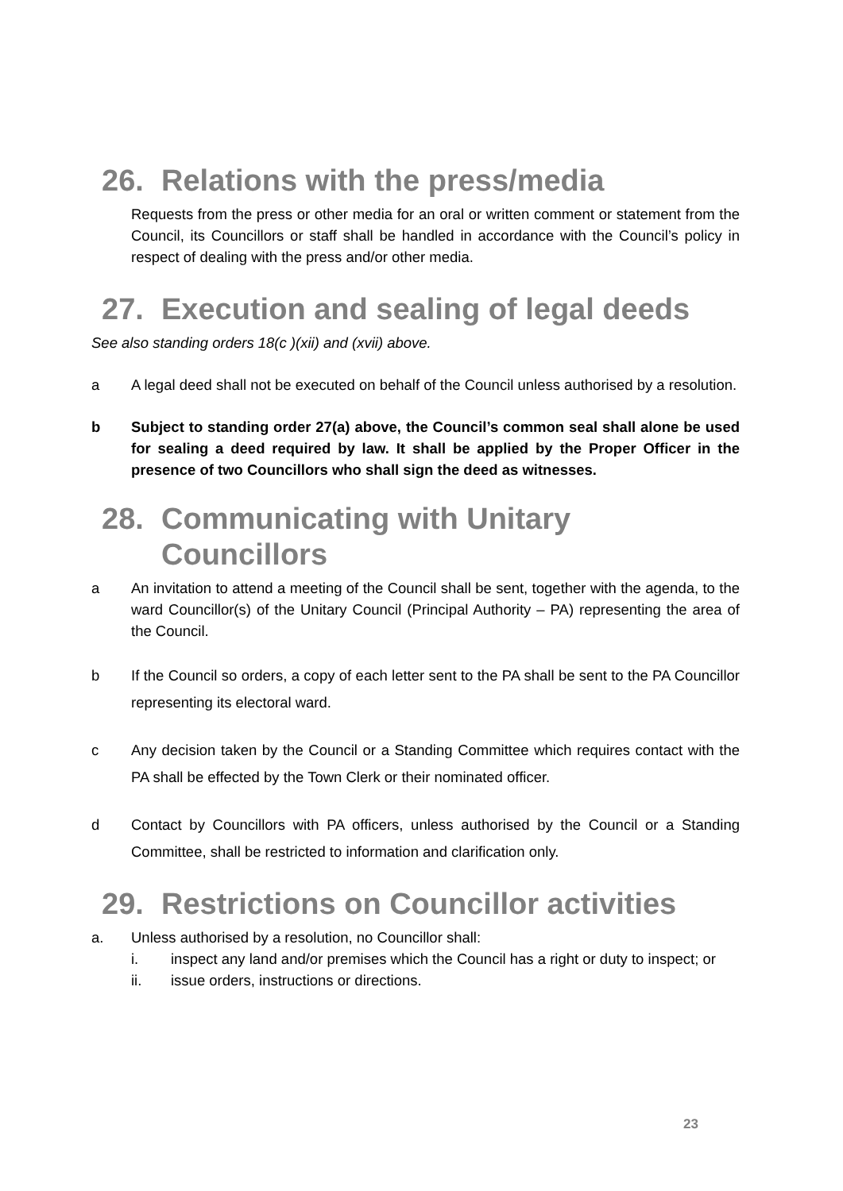26. Relations with the press/media
Requests from the press or other media for an oral or written comment or statement from the Council, its Councillors or staff shall be handled in accordance with the Council’s policy in respect of dealing with the press and/or other media.
27. Execution and sealing of legal deeds
See also standing orders 18(c )(xii) and (xvii) above.
a A legal deed shall not be executed on behalf of the Council unless authorised by a resolution.
b Subject to standing order 27(a) above, the Council’s common seal shall alone be used for sealing a deed required by law. It shall be applied by the Proper Officer in the presence of two Councillors who shall sign the deed as witnesses.
28. Communicating with Unitary
Councillors
a An invitation to attend a meeting of the Council shall be sent, together with the agenda, to the ward Councillor(s) of the Unitary Council (Principal Authority – PA) representing the area of the Council.
b If the Council so orders, a copy of each letter sent to the PA shall be sent to the PA Councillor representing its electoral ward.
c Any decision taken by the Council or a Standing Committee which requires contact with the PA shall be effected by the Town Clerk or their nominated officer.
d Contact by Councillors with PA officers, unless authorised by the Council or a Standing Committee, shall be restricted to information and clarification only.
29. Restrictions on Councillor activities
a. Unless authorised by a resolution, no Councillor shall:
i. inspect any land and/or premises which the Council has a right or duty to inspect; or
ii. issue orders, instructions or directions.
23